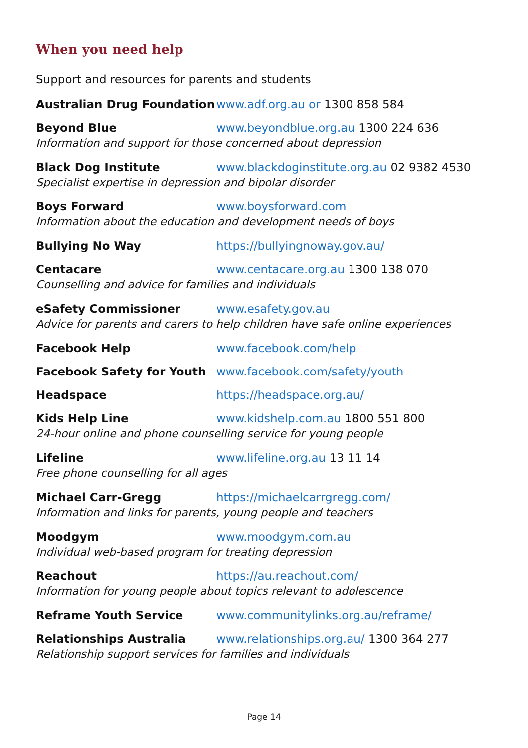When you need help
Support and resources for parents and students
Australian Drug Foundation www.adf.org.au or 1300 858 584
Beyond Blue www.beyondblue.org.au 1300 224 636
Information and support for those concerned about depression
Black Dog Institute www.blackdoginstitute.org.au 02 9382 4530
Specialist expertise in depression and bipolar disorder
Boys Forward www.boysforward.com
Information about the education and development needs of boys
Bullying No Way https://bullyingnoway.gov.au/
Centacare www.centacare.org.au 1300 138 070
Counselling and advice for families and individuals
eSafety Commissioner www.esafety.gov.au
Advice for parents and carers to help children have safe online experiences
Facebook Help www.facebook.com/help
Facebook Safety for Youth www.facebook.com/safety/youth
Headspace https://headspace.org.au/
Kids Help Line www.kidshelp.com.au 1800 551 800
24-hour online and phone counselling service for young people
Lifeline www.lifeline.org.au 13 11 14
Free phone counselling for all ages
Michael Carr-Gregg https://michaelcarrgregg.com/
Information and links for parents, young people and teachers
Moodgym www.moodgym.com.au
Individual web-based program for treating depression
Reachout https://au.reachout.com/
Information for young people about topics relevant to adolescence
Reframe Youth Service www.communitylinks.org.au/reframe/
Relationships Australia www.relationships.org.au/ 1300 364 277
Relationship support services for families and individuals
Page 14